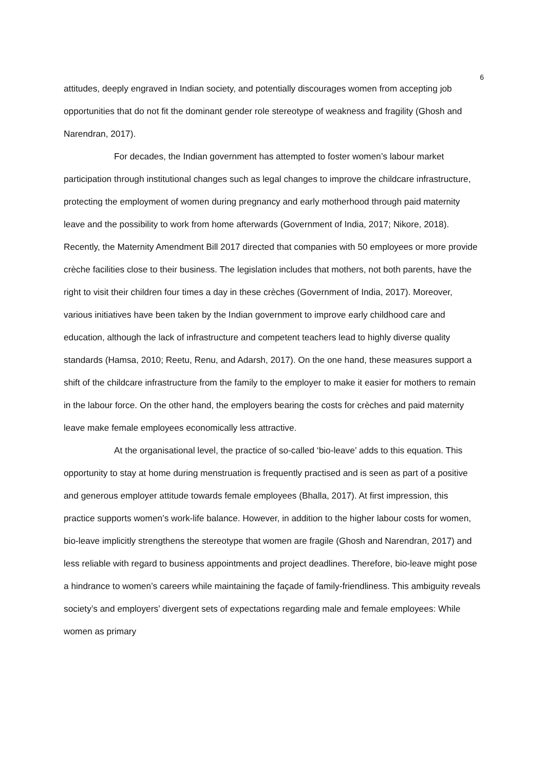6
attitudes, deeply engraved in Indian society, and potentially discourages women from accepting job opportunities that do not fit the dominant gender role stereotype of weakness and fragility (Ghosh and Narendran, 2017).
For decades, the Indian government has attempted to foster women’s labour market participation through institutional changes such as legal changes to improve the childcare infrastructure, protecting the employment of women during pregnancy and early motherhood through paid maternity leave and the possibility to work from home afterwards (Government of India, 2017; Nikore, 2018). Recently, the Maternity Amendment Bill 2017 directed that companies with 50 employees or more provide crèche facilities close to their business. The legislation includes that mothers, not both parents, have the right to visit their children four times a day in these crèches (Government of India, 2017). Moreover, various initiatives have been taken by the Indian government to improve early childhood care and education, although the lack of infrastructure and competent teachers lead to highly diverse quality standards (Hamsa, 2010; Reetu, Renu, and Adarsh, 2017). On the one hand, these measures support a shift of the childcare infrastructure from the family to the employer to make it easier for mothers to remain in the labour force. On the other hand, the employers bearing the costs for crèches and paid maternity leave make female employees economically less attractive.
At the organisational level, the practice of so-called ‘bio-leave’ adds to this equation. This opportunity to stay at home during menstruation is frequently practised and is seen as part of a positive and generous employer attitude towards female employees (Bhalla, 2017). At first impression, this practice supports women’s work-life balance. However, in addition to the higher labour costs for women, bio-leave implicitly strengthens the stereotype that women are fragile (Ghosh and Narendran, 2017) and less reliable with regard to business appointments and project deadlines. Therefore, bio-leave might pose a hindrance to women’s careers while maintaining the façade of family-friendliness. This ambiguity reveals society’s and employers’ divergent sets of expectations regarding male and female employees: While women as primary